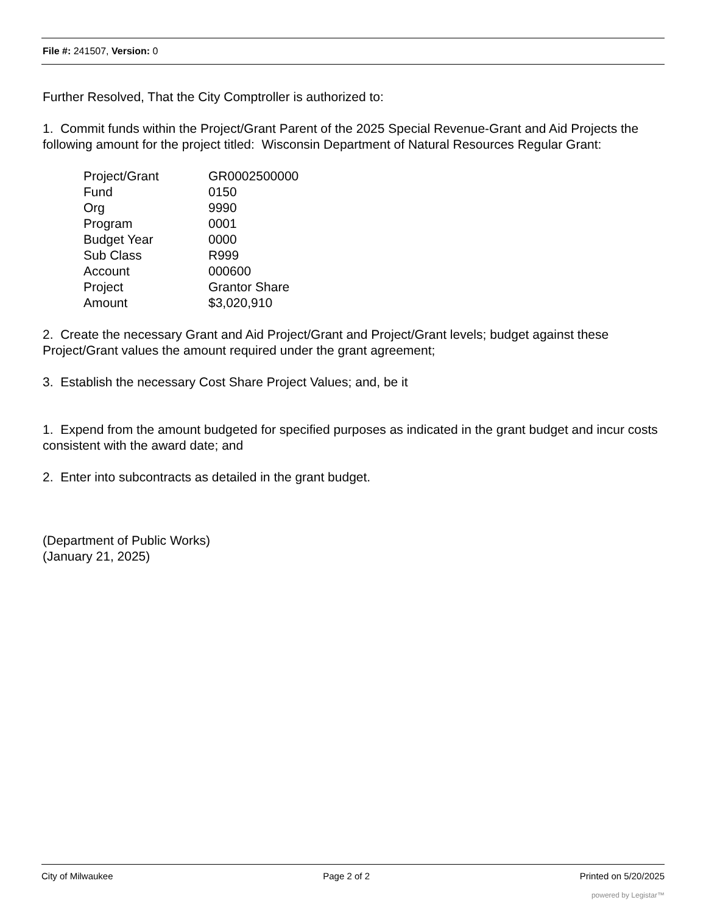File #: 241507, Version: 0
Further Resolved, That the City Comptroller is authorized to:
1. Commit funds within the Project/Grant Parent of the 2025 Special Revenue-Grant and Aid Projects the following amount for the project titled: Wisconsin Department of Natural Resources Regular Grant:
| Project/Grant | GR0002500000 |
| Fund | 0150 |
| Org | 9990 |
| Program | 0001 |
| Budget Year | 0000 |
| Sub Class | R999 |
| Account | 000600 |
| Project | Grantor Share |
| Amount | $3,020,910 |
2. Create the necessary Grant and Aid Project/Grant and Project/Grant levels; budget against these Project/Grant values the amount required under the grant agreement;
3. Establish the necessary Cost Share Project Values; and, be it
1. Expend from the amount budgeted for specified purposes as indicated in the grant budget and incur costs consistent with the award date; and
2. Enter into subcontracts as detailed in the grant budget.
(Department of Public Works)
(January 21, 2025)
City of Milwaukee Page 2 of 2 Printed on 5/20/2025
powered by Legistar™